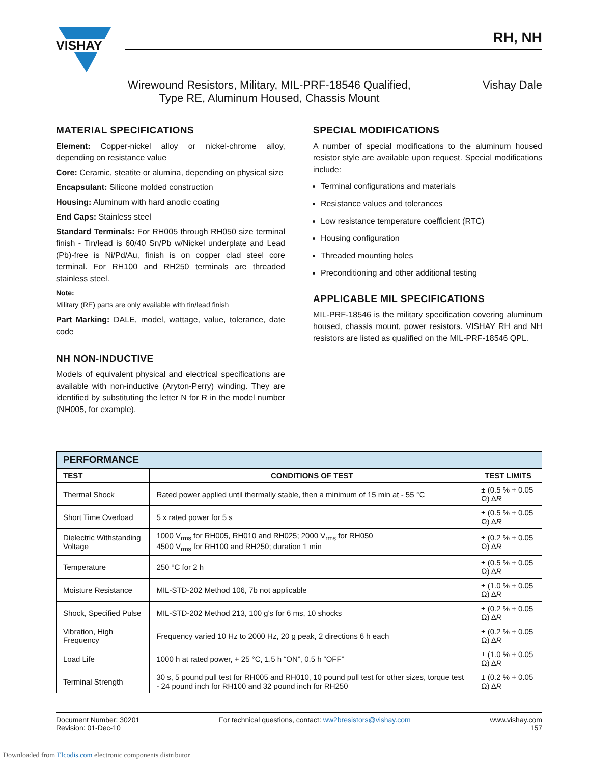VISHAY
RH, NH
Wirewound Resistors, Military, MIL-PRF-18546 Qualified,
Type RE, Aluminum Housed, Chassis Mount
Vishay Dale
MATERIAL SPECIFICATIONS
Element: Copper-nickel alloy or nickel-chrome alloy, depending on resistance value
Core: Ceramic, steatite or alumina, depending on physical size
Encapsulant: Silicone molded construction
Housing: Aluminum with hard anodic coating
End Caps: Stainless steel
Standard Terminals: For RH005 through RH050 size terminal finish - Tin/lead is 60/40 Sn/Pb w/Nickel underplate and Lead (Pb)-free is Ni/Pd/Au, finish is on copper clad steel core terminal. For RH100 and RH250 terminals are threaded stainless steel.
Note:
Military (RE) parts are only available with tin/lead finish
Part Marking: DALE, model, wattage, value, tolerance, date code
NH NON-INDUCTIVE
Models of equivalent physical and electrical specifications are available with non-inductive (Aryton-Perry) winding. They are identified by substituting the letter N for R in the model number (NH005, for example).
SPECIAL MODIFICATIONS
A number of special modifications to the aluminum housed resistor style are available upon request. Special modifications include:
Terminal configurations and materials
Resistance values and tolerances
Low resistance temperature coefficient (RTC)
Housing configuration
Threaded mounting holes
Preconditioning and other additional testing
APPLICABLE MIL SPECIFICATIONS
MIL-PRF-18546 is the military specification covering aluminum housed, chassis mount, power resistors. VISHAY RH and NH resistors are listed as qualified on the MIL-PRF-18546 QPL.
| PERFORMANCE | | |
| TEST | CONDITIONS OF TEST | TEST LIMITS |
| Thermal Shock | Rated power applied until thermally stable, then a minimum of 15 min at - 55 °C | ± (0.5 % + 0.05 Ω) Δ R |
| Short Time Overload | 5 x rated power for 5 s | ± (0.5 % + 0.05 Ω) Δ R |
| Dielectric Withstanding Voltage | 1000 V<sub>rms</sub> for RH005, RH010 and RH025; 2000 V<sub>rms</sub> for RH050 4500 V<sub>rms</sub> for RH100 and RH250; duration 1 min | ± (0.2 % + 0.05 Ω) Δ R |
| Temperature | 250 °C for 2 h | ± (0.5 % + 0.05 Ω) Δ R |
| Moisture Resistance | MIL-STD-202 Method 106, 7b not applicable | ± (1.0 % + 0.05 Ω) Δ R |
| Shock, Specified Pulse | MIL-STD-202 Method 213, 100 g's for 6 ms, 10 shocks | ± (0.2 % + 0.05 Ω) Δ R |
| Vibration, High Frequency | Frequency varied 10 Hz to 2000 Hz, 20 g peak, 2 directions 6 h each | ± (0.2 % + 0.05 Ω) Δ R |
| Load Life | 1000 h at rated power, + 25 °C, 1.5 h “ON”, 0.5 h “OFF” | ± (1.0 % + 0.05 Ω) Δ R |
| Terminal Strength | 30 s, 5 pound pull test for RH005 and RH010, 10 pound pull test for other sizes, torque test - 24 pound inch for RH100 and 32 pound inch for RH250 | ± (0.2 % + 0.05 Ω) Δ R |
Document Number: 30201
Revision: 01-Dec-10
For technical questions, contact: ww2bresistors@vishay.com
www.vishay.com
157
Downloaded from Elcodis.com electronic components distributor